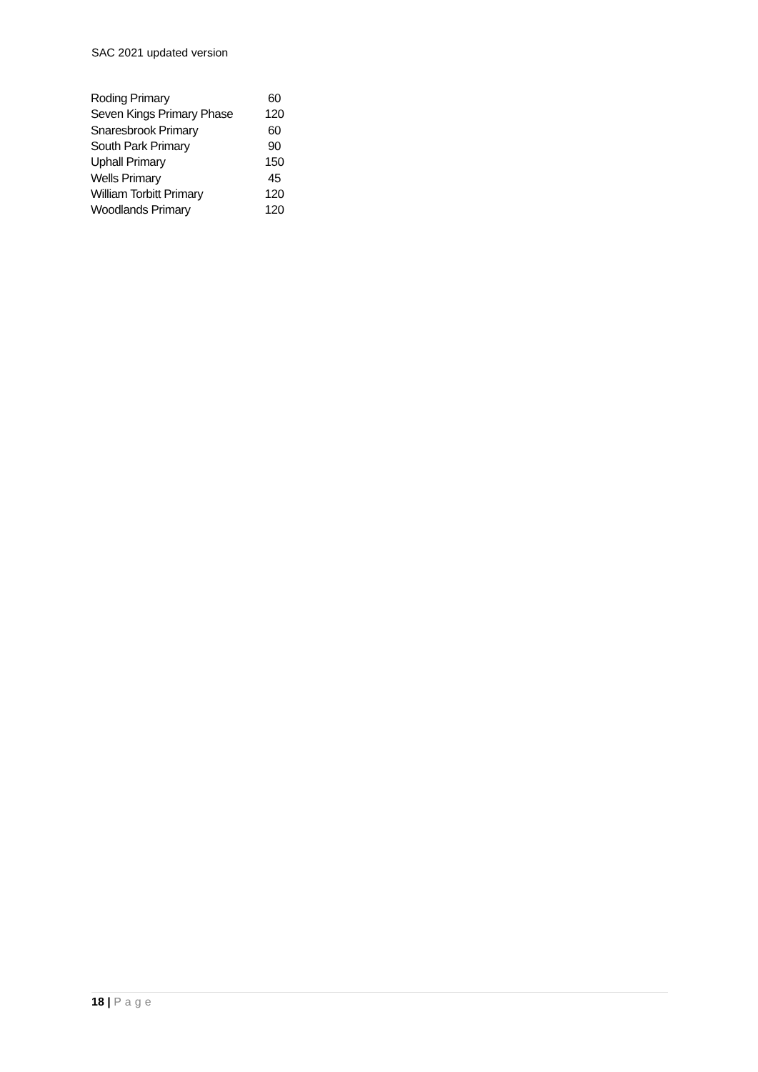SAC 2021 updated version
| Roding Primary | 60 |
| Seven Kings Primary Phase | 120 |
| Snaresbrook Primary | 60 |
| South Park Primary | 90 |
| Uphall Primary | 150 |
| Wells Primary | 45 |
| William Torbitt Primary | 120 |
| Woodlands Primary | 120 |
18 | Page